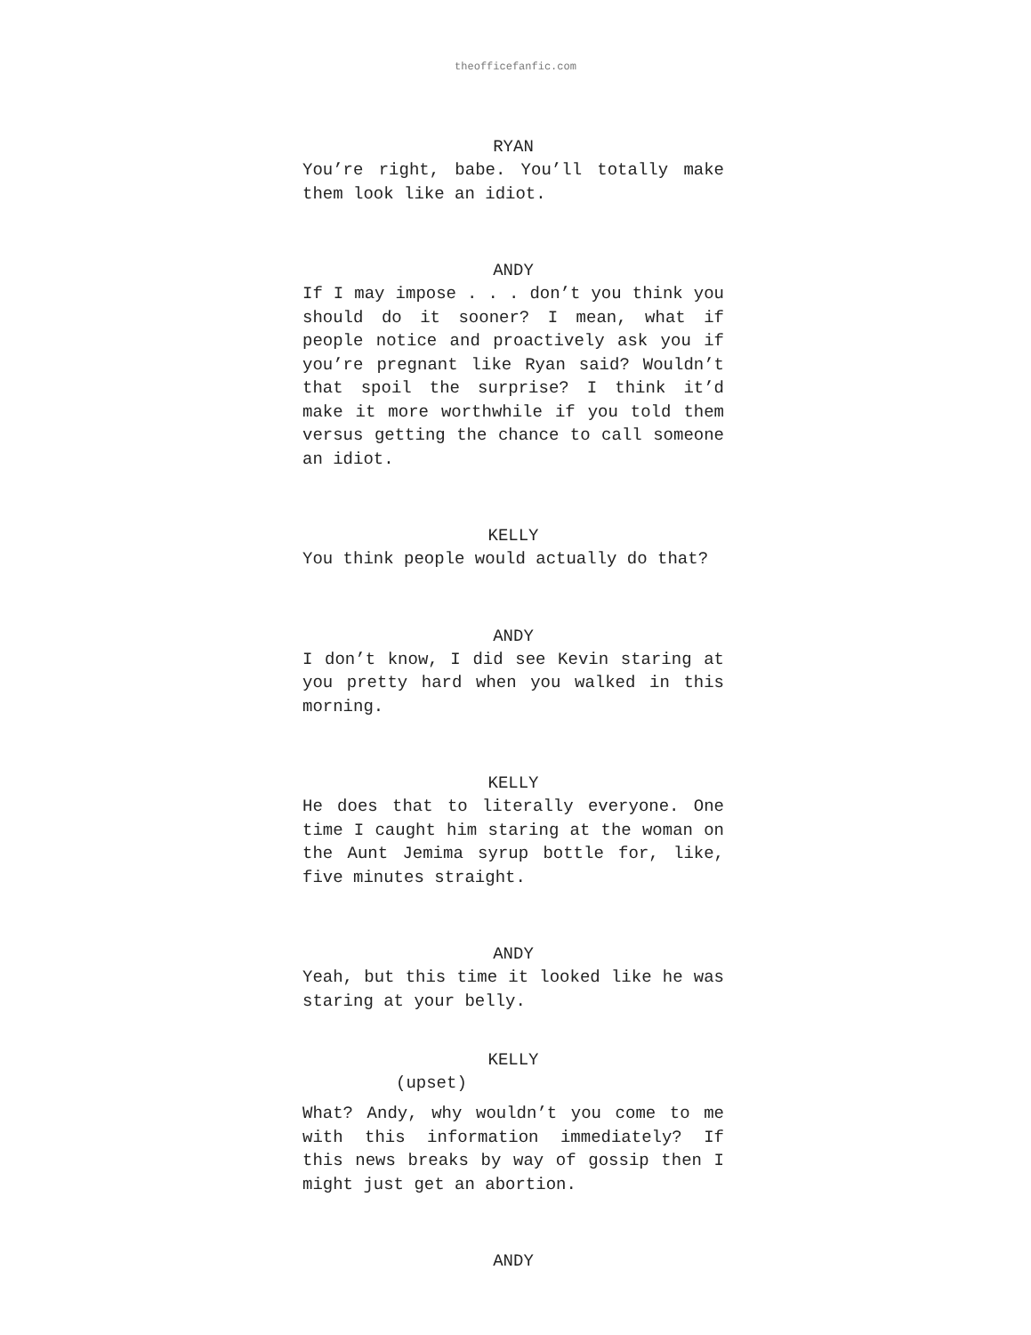theofficefanfic.com
RYAN
You’re right, babe. You’ll totally make them look like an idiot.
ANDY
If I may impose . . . don’t you think you should do it sooner? I mean, what if people notice and proactively ask you if you’re pregnant like Ryan said? Wouldn’t that spoil the surprise? I think it’d make it more worthwhile if you told them versus getting the chance to call someone an idiot.
KELLY
You think people would actually do that?
ANDY
I don’t know, I did see Kevin staring at you pretty hard when you walked in this morning.
KELLY
He does that to literally everyone. One time I caught him staring at the woman on the Aunt Jemima syrup bottle for, like, five minutes straight.
ANDY
Yeah, but this time it looked like he was staring at your belly.
KELLY
(upset)
What? Andy, why wouldn’t you come to me with this information immediately? If this news breaks by way of gossip then I might just get an abortion.
ANDY